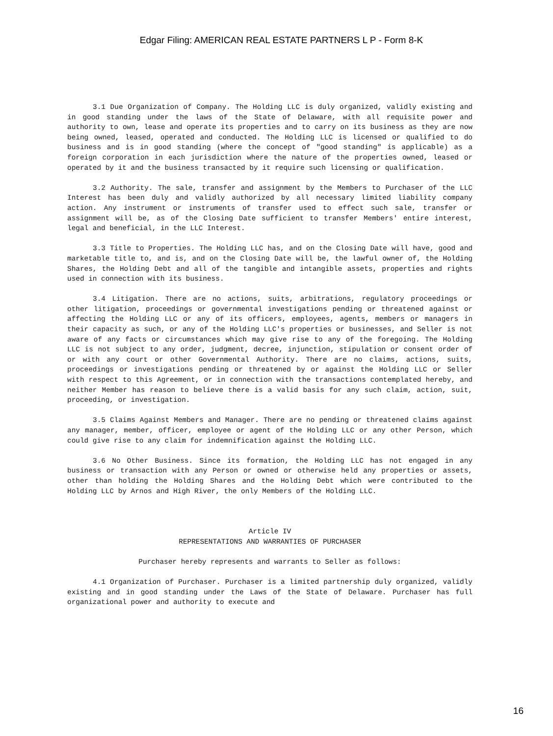Edgar Filing: AMERICAN REAL ESTATE PARTNERS L P - Form 8-K
3.1 Due Organization of Company. The Holding LLC is duly organized, validly existing and in good standing under the laws of the State of Delaware, with all requisite power and authority to own, lease and operate its properties and to carry on its business as they are now being owned, leased, operated and conducted. The Holding LLC is licensed or qualified to do business and is in good standing (where the concept of "good standing" is applicable) as a foreign corporation in each jurisdiction where the nature of the properties owned, leased or operated by it and the business transacted by it require such licensing or qualification.
3.2 Authority. The sale, transfer and assignment by the Members to Purchaser of the LLC Interest has been duly and validly authorized by all necessary limited liability company action. Any instrument or instruments of transfer used to effect such sale, transfer or assignment will be, as of the Closing Date sufficient to transfer Members' entire interest, legal and beneficial, in the LLC Interest.
3.3 Title to Properties. The Holding LLC has, and on the Closing Date will have, good and marketable title to, and is, and on the Closing Date will be, the lawful owner of, the Holding Shares, the Holding Debt and all of the tangible and intangible assets, properties and rights used in connection with its business.
3.4 Litigation. There are no actions, suits, arbitrations, regulatory proceedings or other litigation, proceedings or governmental investigations pending or threatened against or affecting the Holding LLC or any of its officers, employees, agents, members or managers in their capacity as such, or any of the Holding LLC's properties or businesses, and Seller is not aware of any facts or circumstances which may give rise to any of the foregoing. The Holding LLC is not subject to any order, judgment, decree, injunction, stipulation or consent order of or with any court or other Governmental Authority. There are no claims, actions, suits, proceedings or investigations pending or threatened by or against the Holding LLC or Seller with respect to this Agreement, or in connection with the transactions contemplated hereby, and neither Member has reason to believe there is a valid basis for any such claim, action, suit, proceeding, or investigation.
3.5 Claims Against Members and Manager. There are no pending or threatened claims against any manager, member, officer, employee or agent of the Holding LLC or any other Person, which could give rise to any claim for indemnification against the Holding LLC.
3.6 No Other Business. Since its formation, the Holding LLC has not engaged in any business or transaction with any Person or owned or otherwise held any properties or assets, other than holding the Holding Shares and the Holding Debt which were contributed to the Holding LLC by Arnos and High River, the only Members of the Holding LLC.
Article IV
REPRESENTATIONS AND WARRANTIES OF PURCHASER
Purchaser hereby represents and warrants to Seller as follows:
4.1 Organization of Purchaser. Purchaser is a limited partnership duly organized, validly existing and in good standing under the Laws of the State of Delaware. Purchaser has full organizational power and authority to execute and
16